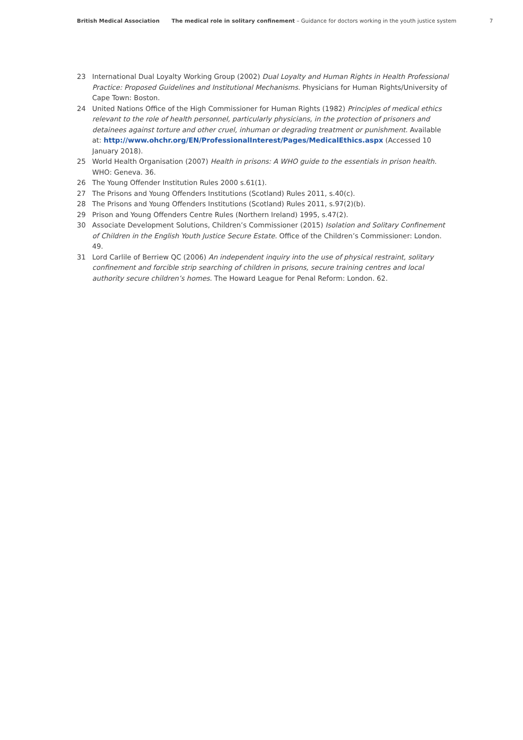British Medical Association The medical role in solitary confinement – Guidance for doctors working in the youth justice system 7
23 International Dual Loyalty Working Group (2002) Dual Loyalty and Human Rights in Health Professional Practice: Proposed Guidelines and Institutional Mechanisms. Physicians for Human Rights/University of Cape Town: Boston.
24 United Nations Office of the High Commissioner for Human Rights (1982) Principles of medical ethics relevant to the role of health personnel, particularly physicians, in the protection of prisoners and detainees against torture and other cruel, inhuman or degrading treatment or punishment. Available at: http://www.ohchr.org/EN/ProfessionalInterest/Pages/MedicalEthics.aspx (Accessed 10 January 2018).
25 World Health Organisation (2007) Health in prisons: A WHO guide to the essentials in prison health. WHO: Geneva. 36.
26 The Young Offender Institution Rules 2000 s.61(1).
27 The Prisons and Young Offenders Institutions (Scotland) Rules 2011, s.40(c).
28 The Prisons and Young Offenders Institutions (Scotland) Rules 2011, s.97(2)(b).
29 Prison and Young Offenders Centre Rules (Northern Ireland) 1995, s.47(2).
30 Associate Development Solutions, Children’s Commissioner (2015) Isolation and Solitary Confinement of Children in the English Youth Justice Secure Estate. Office of the Children’s Commissioner: London. 49.
31 Lord Carlile of Berriew QC (2006) An independent inquiry into the use of physical restraint, solitary confinement and forcible strip searching of children in prisons, secure training centres and local authority secure children’s homes. The Howard League for Penal Reform: London. 62.